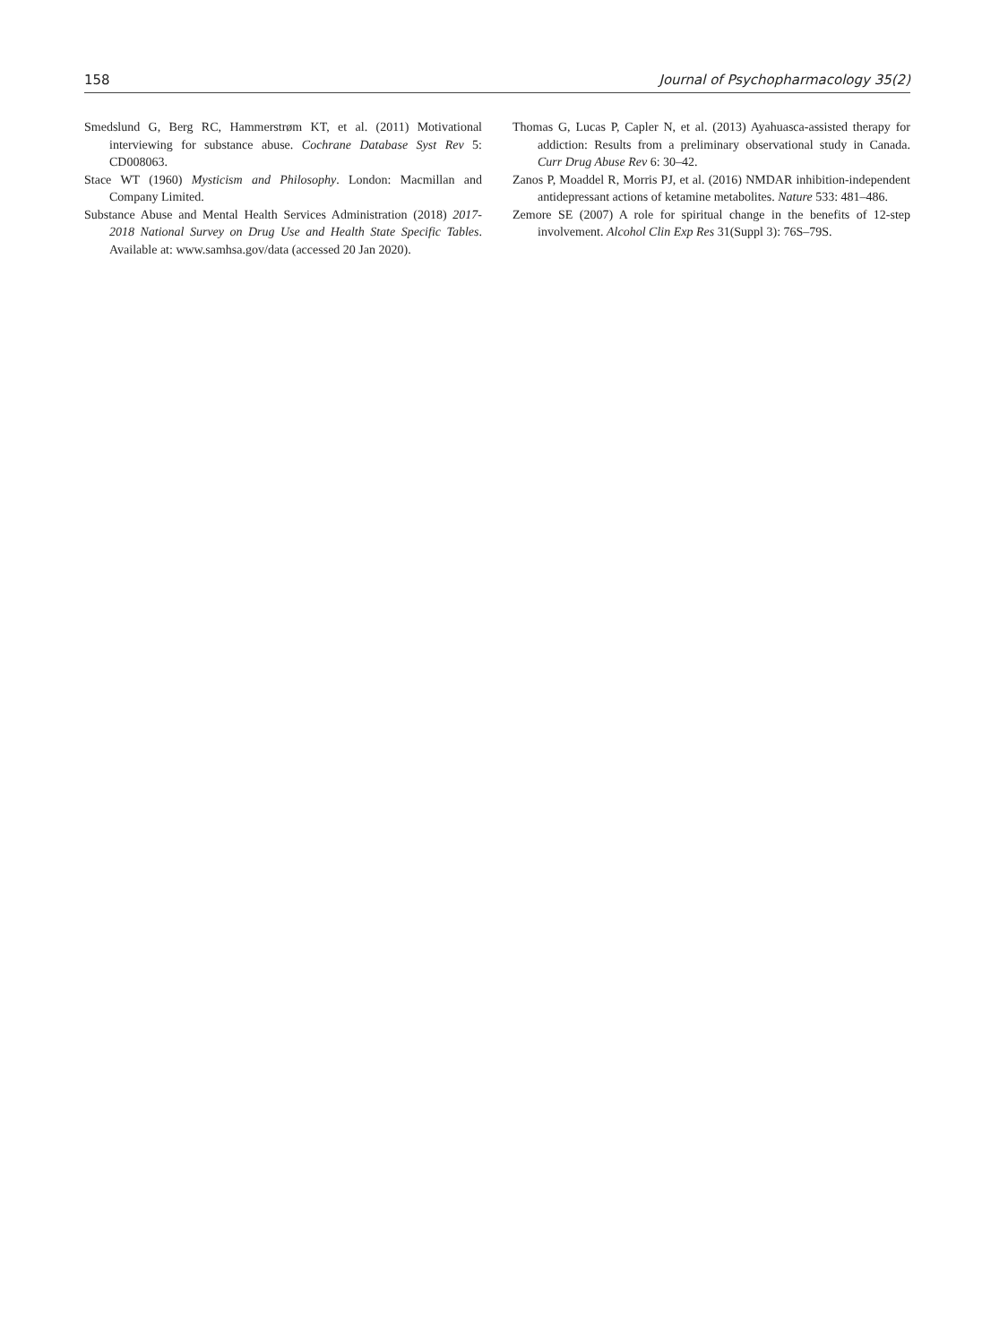158 Journal of Psychopharmacology 35(2)
Smedslund G, Berg RC, Hammerstrøm KT, et al. (2011) Motivational interviewing for substance abuse. Cochrane Database Syst Rev 5: CD008063.
Stace WT (1960) Mysticism and Philosophy. London: Macmillan and Company Limited.
Substance Abuse and Mental Health Services Administration (2018) 2017-2018 National Survey on Drug Use and Health State Specific Tables. Available at: www.samhsa.gov/data (accessed 20 Jan 2020).
Thomas G, Lucas P, Capler N, et al. (2013) Ayahuasca-assisted therapy for addiction: Results from a preliminary observational study in Canada. Curr Drug Abuse Rev 6: 30–42.
Zanos P, Moaddel R, Morris PJ, et al. (2016) NMDAR inhibition-independent antidepressant actions of ketamine metabolites. Nature 533: 481–486.
Zemore SE (2007) A role for spiritual change in the benefits of 12-step involvement. Alcohol Clin Exp Res 31(Suppl 3): 76S–79S.